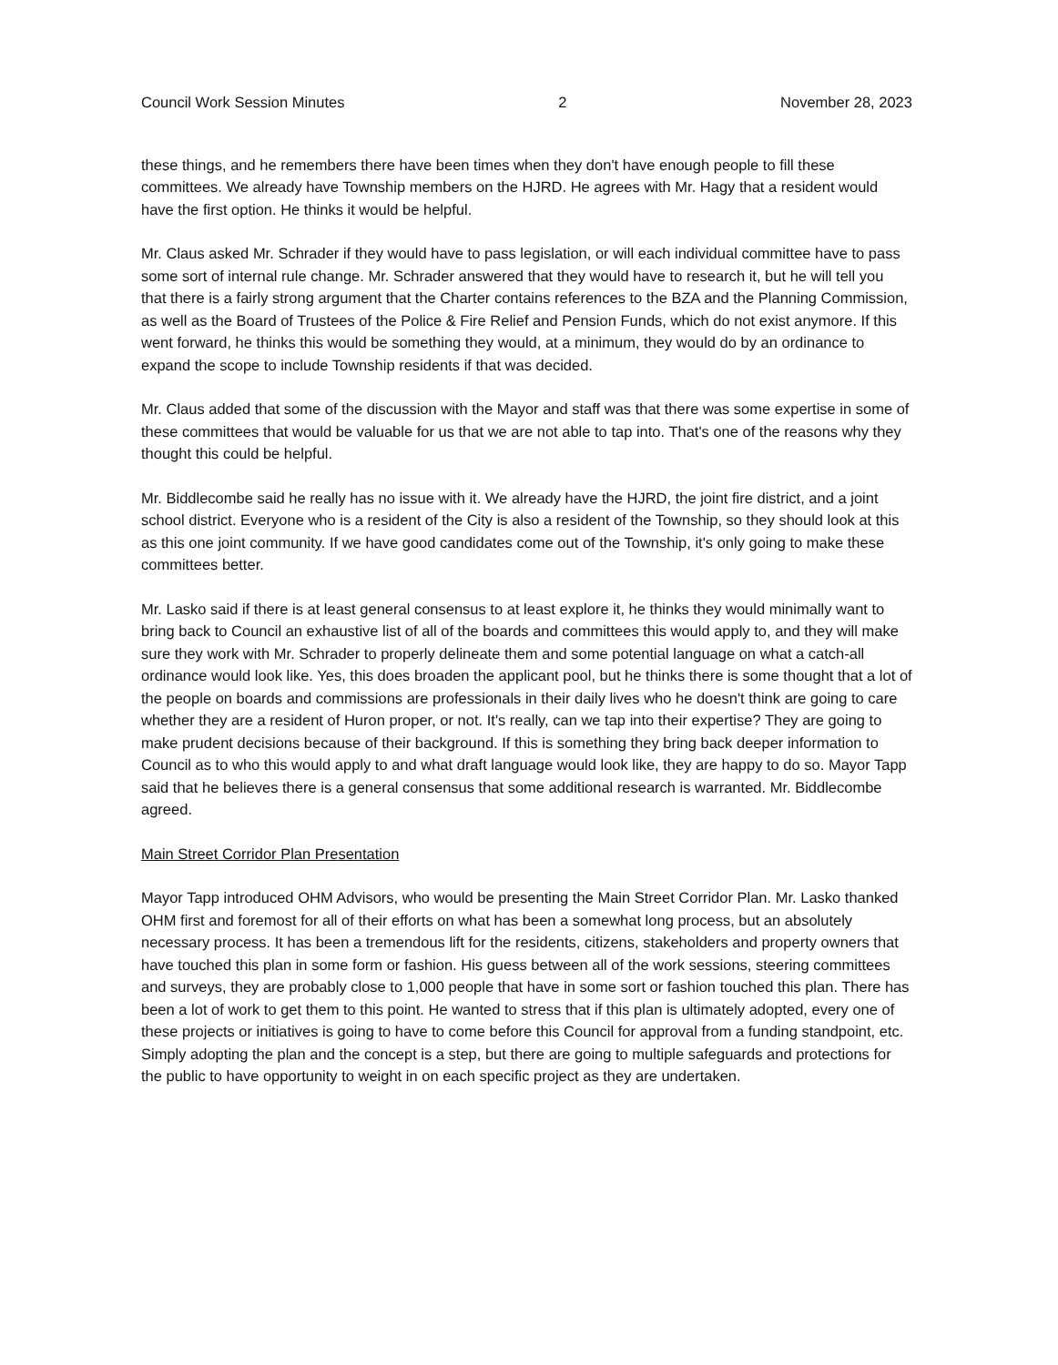Council Work Session Minutes 2 November 28, 2023
these things, and he remembers there have been times when they don't have enough people to fill these committees. We already have Township members on the HJRD. He agrees with Mr. Hagy that a resident would have the first option. He thinks it would be helpful.
Mr. Claus asked Mr. Schrader if they would have to pass legislation, or will each individual committee have to pass some sort of internal rule change. Mr. Schrader answered that they would have to research it, but he will tell you that there is a fairly strong argument that the Charter contains references to the BZA and the Planning Commission, as well as the Board of Trustees of the Police & Fire Relief and Pension Funds, which do not exist anymore. If this went forward, he thinks this would be something they would, at a minimum, they would do by an ordinance to expand the scope to include Township residents if that was decided.
Mr. Claus added that some of the discussion with the Mayor and staff was that there was some expertise in some of these committees that would be valuable for us that we are not able to tap into. That's one of the reasons why they thought this could be helpful.
Mr. Biddlecombe said he really has no issue with it. We already have the HJRD, the joint fire district, and a joint school district. Everyone who is a resident of the City is also a resident of the Township, so they should look at this as this one joint community. If we have good candidates come out of the Township, it's only going to make these committees better.
Mr. Lasko said if there is at least general consensus to at least explore it, he thinks they would minimally want to bring back to Council an exhaustive list of all of the boards and committees this would apply to, and they will make sure they work with Mr. Schrader to properly delineate them and some potential language on what a catch-all ordinance would look like. Yes, this does broaden the applicant pool, but he thinks there is some thought that a lot of the people on boards and commissions are professionals in their daily lives who he doesn't think are going to care whether they are a resident of Huron proper, or not. It's really, can we tap into their expertise? They are going to make prudent decisions because of their background. If this is something they bring back deeper information to Council as to who this would apply to and what draft language would look like, they are happy to do so. Mayor Tapp said that he believes there is a general consensus that some additional research is warranted. Mr. Biddlecombe agreed.
Main Street Corridor Plan Presentation
Mayor Tapp introduced OHM Advisors, who would be presenting the Main Street Corridor Plan. Mr. Lasko thanked OHM first and foremost for all of their efforts on what has been a somewhat long process, but an absolutely necessary process. It has been a tremendous lift for the residents, citizens, stakeholders and property owners that have touched this plan in some form or fashion. His guess between all of the work sessions, steering committees and surveys, they are probably close to 1,000 people that have in some sort or fashion touched this plan. There has been a lot of work to get them to this point. He wanted to stress that if this plan is ultimately adopted, every one of these projects or initiatives is going to have to come before this Council for approval from a funding standpoint, etc. Simply adopting the plan and the concept is a step, but there are going to multiple safeguards and protections for the public to have opportunity to weight in on each specific project as they are undertaken.